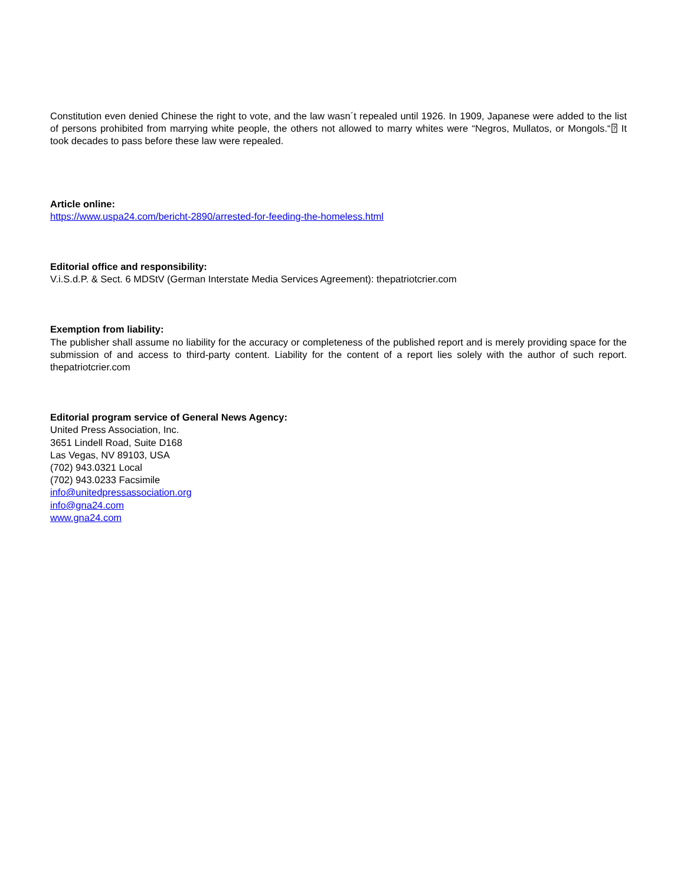Constitution even denied Chinese the right to vote, and the law wasn´t repealed until 1926. In 1909, Japanese were added to the list of persons prohibited from marrying white people, the others not allowed to marry whites were “Negros, Mullatos, or Mongols.“⍰ It took decades to pass before these law were repealed.
Article online:
https://www.uspa24.com/bericht-2890/arrested-for-feeding-the-homeless.html
Editorial office and responsibility:
V.i.S.d.P. & Sect. 6 MDStV (German Interstate Media Services Agreement): thepatriotcrier.com
Exemption from liability:
The publisher shall assume no liability for the accuracy or completeness of the published report and is merely providing space for the submission of and access to third-party content. Liability for the content of a report lies solely with the author of such report. thepatriotcrier.com
Editorial program service of General News Agency:
United Press Association, Inc.
3651 Lindell Road, Suite D168
Las Vegas, NV 89103, USA
(702) 943.0321 Local
(702) 943.0233 Facsimile
info@unitedpressassociation.org
info@gna24.com
www.gna24.com